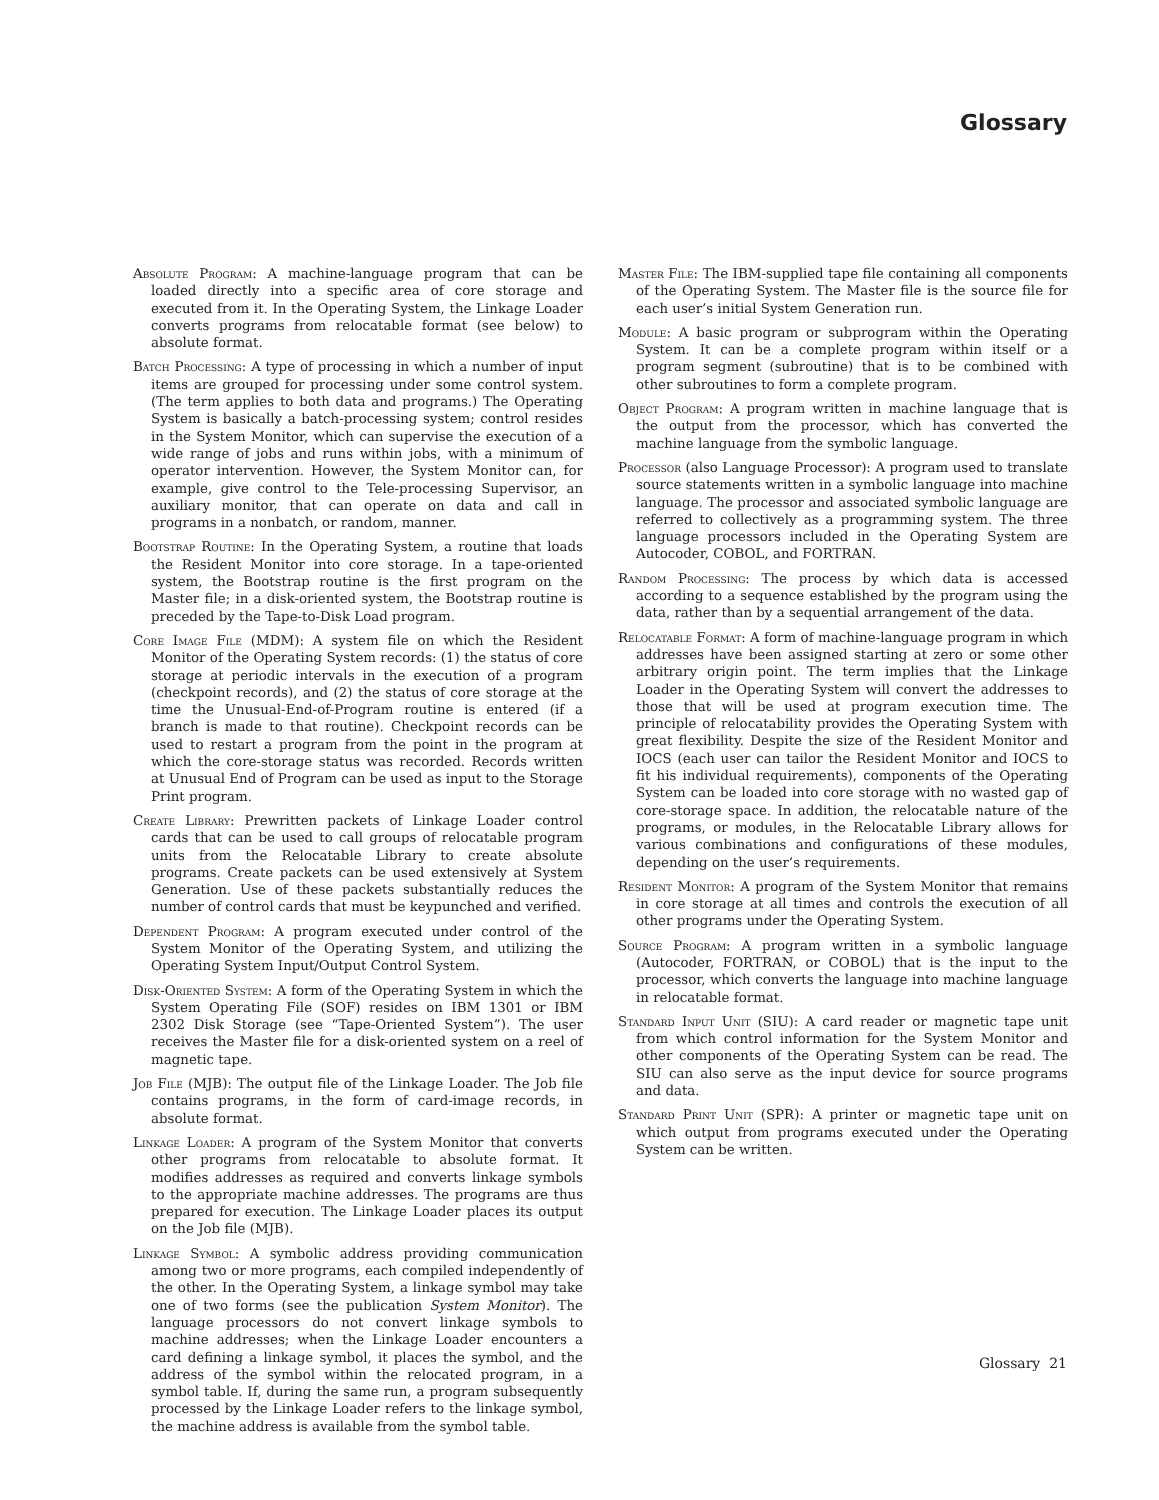Glossary
Absolute Program: A machine-language program that can be loaded directly into a specific area of core storage and executed from it. In the Operating System, the Linkage Loader converts programs from relocatable format (see below) to absolute format.
Batch Processing: A type of processing in which a number of input items are grouped for processing under some control system. (The term applies to both data and programs.) The Operating System is basically a batch-processing system; control resides in the System Monitor, which can supervise the execution of a wide range of jobs and runs within jobs, with a minimum of operator intervention. However, the System Monitor can, for example, give control to the Tele-processing Supervisor, an auxiliary monitor, that can operate on data and call in programs in a nonbatch, or random, manner.
Bootstrap Routine: In the Operating System, a routine that loads the Resident Monitor into core storage. In a tape-oriented system, the Bootstrap routine is the first program on the Master file; in a disk-oriented system, the Bootstrap routine is preceded by the Tape-to-Disk Load program.
Core Image File (MDM): A system file on which the Resident Monitor of the Operating System records: (1) the status of core storage at periodic intervals in the execution of a program (checkpoint records), and (2) the status of core storage at the time the Unusual-End-of-Program routine is entered (if a branch is made to that routine). Checkpoint records can be used to restart a program from the point in the program at which the core-storage status was recorded. Records written at Unusual End of Program can be used as input to the Storage Print program.
Create Library: Prewritten packets of Linkage Loader control cards that can be used to call groups of relocatable program units from the Relocatable Library to create absolute programs. Create packets can be used extensively at System Generation. Use of these packets substantially reduces the number of control cards that must be keypunched and verified.
Dependent Program: A program executed under control of the System Monitor of the Operating System, and utilizing the Operating System Input/Output Control System.
Disk-Oriented System: A form of the Operating System in which the System Operating File (SOF) resides on IBM 1301 or IBM 2302 Disk Storage (see “Tape-Oriented System”). The user receives the Master file for a disk-oriented system on a reel of magnetic tape.
Job File (MJB): The output file of the Linkage Loader. The Job file contains programs, in the form of card-image records, in absolute format.
Linkage Loader: A program of the System Monitor that converts other programs from relocatable to absolute format. It modifies addresses as required and converts linkage symbols to the appropriate machine addresses. The programs are thus prepared for execution. The Linkage Loader places its output on the Job file (MJB).
Linkage Symbol: A symbolic address providing communication among two or more programs, each compiled independently of the other. In the Operating System, a linkage symbol may take one of two forms (see the publication System Monitor). The language processors do not convert linkage symbols to machine addresses; when the Linkage Loader encounters a card defining a linkage symbol, it places the symbol, and the address of the symbol within the relocated program, in a symbol table. If, during the same run, a program subsequently processed by the Linkage Loader refers to the linkage symbol, the machine address is available from the symbol table.
Master File: The IBM-supplied tape file containing all components of the Operating System. The Master file is the source file for each user’s initial System Generation run.
Module: A basic program or subprogram within the Operating System. It can be a complete program within itself or a program segment (subroutine) that is to be combined with other subroutines to form a complete program.
Object Program: A program written in machine language that is the output from the processor, which has converted the machine language from the symbolic language.
Processor (also Language Processor): A program used to translate source statements written in a symbolic language into machine language. The processor and associated symbolic language are referred to collectively as a programming system. The three language processors included in the Operating System are Autocoder, COBOL, and FORTRAN.
Random Processing: The process by which data is accessed according to a sequence established by the program using the data, rather than by a sequential arrangement of the data.
Relocatable Format: A form of machine-language program in which addresses have been assigned starting at zero or some other arbitrary origin point. The term implies that the Linkage Loader in the Operating System will convert the addresses to those that will be used at program execution time. The principle of relocatability provides the Operating System with great flexibility. Despite the size of the Resident Monitor and IOCS (each user can tailor the Resident Monitor and IOCS to fit his individual requirements), components of the Operating System can be loaded into core storage with no wasted gap of core-storage space. In addition, the relocatable nature of the programs, or modules, in the Relocatable Library allows for various combinations and configurations of these modules, depending on the user’s requirements.
Resident Monitor: A program of the System Monitor that remains in core storage at all times and controls the execution of all other programs under the Operating System.
Source Program: A program written in a symbolic language (Autocoder, FORTRAN, or COBOL) that is the input to the processor, which converts the language into machine language in relocatable format.
Standard Input Unit (SIU): A card reader or magnetic tape unit from which control information for the System Monitor and other components of the Operating System can be read. The SIU can also serve as the input device for source programs and data.
Standard Print Unit (SPR): A printer or magnetic tape unit on which output from programs executed under the Operating System can be written.
Glossary 21